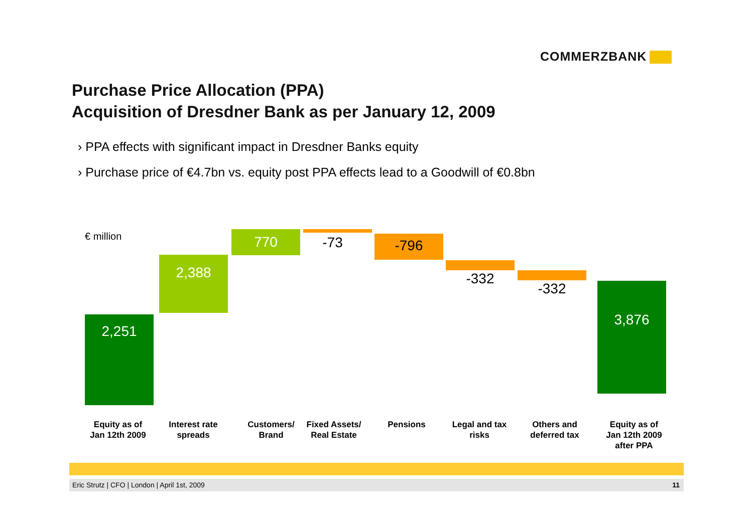COMMERZBANK
Purchase Price Allocation (PPA)
Acquisition of Dresdner Bank as per January 12, 2009
› PPA effects with significant impact in Dresdner Banks equity
› Purchase price of €4.7bn vs. equity post PPA effects lead to a Goodwill of €0.8bn
€ million
2,251
2,388
770 -73 -796
-332
-332 3,876
Equity as of
Jan 12th 2009
Interest rate
spreads
Customers/
Brand
Fixed Assets/
Real Estate
Pensions
Legal and tax
risks
Others and
deferred tax
Equity as of
Jan 12th 2009
after PPA
Eric Strutz | CFO | London | April 1st, 2009 11